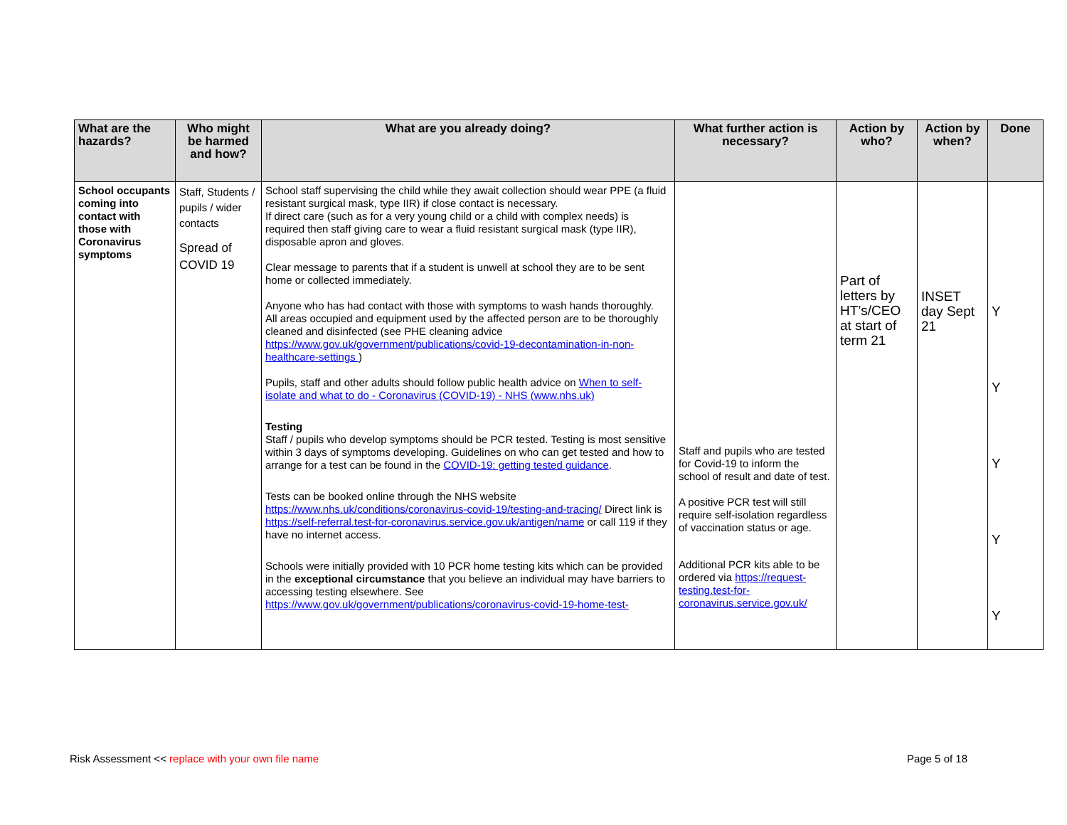| What are the hazards? | Who might be harmed and how? | What are you already doing? | What further action is necessary? | Action by who? | Action by when? | Done |
| --- | --- | --- | --- | --- | --- | --- |
| School occupants coming into contact with those with Coronavirus symptoms | Staff, Students / pupils / wider contacts Spread of COVID 19 | School staff supervising the child while they await collection should wear PPE (a fluid resistant surgical mask, type IIR) if close contact is necessary. If direct care (such as for a very young child or a child with complex needs) is required then staff giving care to wear a fluid resistant surgical mask (type IIR), disposable apron and gloves. Clear message to parents that if a student is unwell at school they are to be sent home or collected immediately. Anyone who has had contact with those with symptoms to wash hands thoroughly. All areas occupied and equipment used by the affected person are to be thoroughly cleaned and disinfected (see PHE cleaning advice https://www.gov.uk/government/publications/covid-19-decontamination-in-non-healthcare-settings ) Pupils, staff and other adults should follow public health advice on When to self-isolate and what to do - Coronavirus (COVID-19) - NHS (www.nhs.uk) Testing Staff / pupils who develop symptoms should be PCR tested. Testing is most sensitive within 3 days of symptoms developing. Guidelines on who can get tested and how to arrange for a test can be found in the COVID-19: getting tested guidance . Tests can be booked online through the NHS website https://www.nhs.uk/conditions/coronavirus-covid-19/testing-and-tracing/ Direct link is https://self-referral.test-for-coronavirus.service.gov.uk/antigen/name or call 119 if they have no internet access. Schools were initially provided with 10 PCR home testing kits which can be provided in the exceptional circumstance that you believe an individual may have barriers to accessing testing elsewhere. See https://www.gov.uk/government/publications/coronavirus-covid-19-home-test- | Staff and pupils who are tested for Covid-19 to inform the school of result and date of test. A positive PCR test will still require self-isolation regardless of vaccination status or age. Additional PCR kits able to be ordered via https://request-testing.test-for-coronavirus.service.gov.uk/ | Part of letters by HT’s/CEO at start of term 21 | INSET day Sept 21 | Y Y Y Y Y |
Risk Assessment << replace with your own file name Page 5 of 18